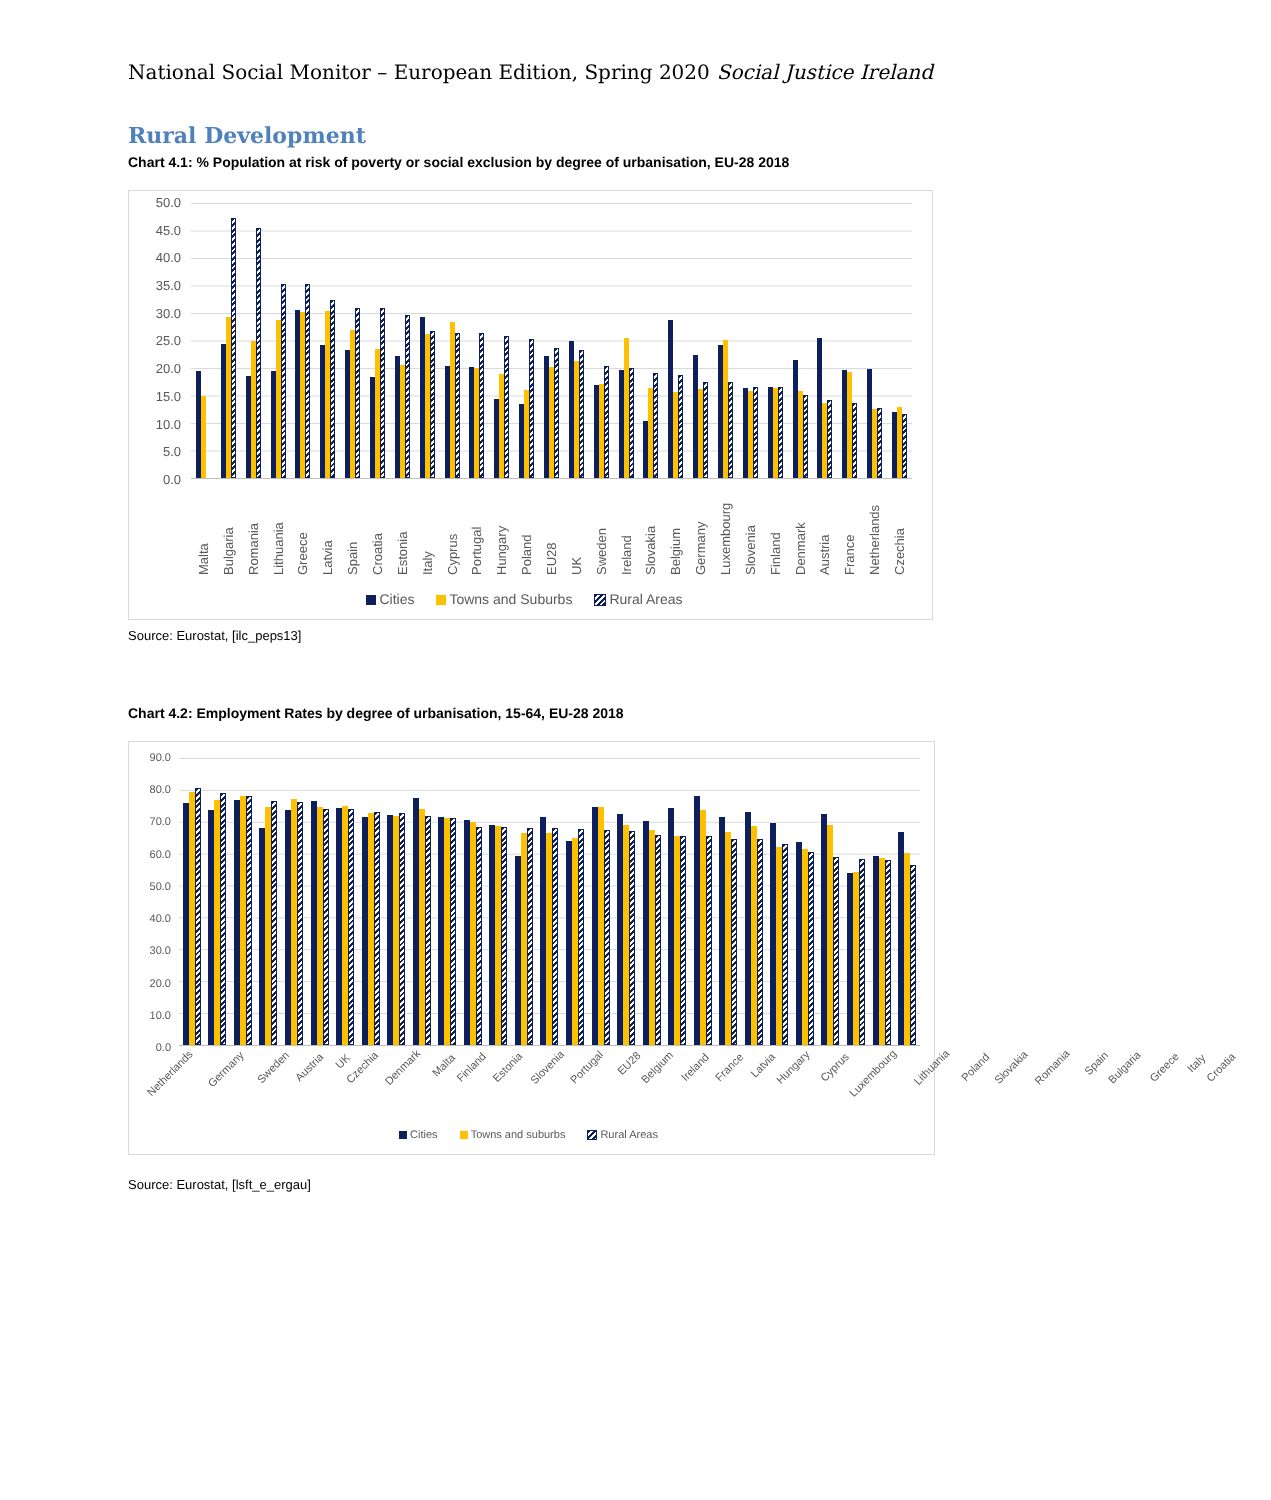National Social Monitor – European Edition, Spring 2020 Social Justice Ireland
Rural Development
Chart 4.1: % Population at risk of poverty or social exclusion by degree of urbanisation, EU-28 2018
50.0
45.0
40.0
35.0
30.0
25.0
20.0
15.0
10.0
5.0
0.0
Malta
Bulgaria
Romania
Lithuania
Greece
Latvia
Spain
Croatia
Estonia
Italy
Cyprus
Portugal
Hungary
Poland
EU28
UK
Sweden
Ireland
Slovakia
Belgium
Germany
Luxembourg
Slovenia
Finland
Denmark
Austria
France
Netherlands
Czechia
Cities Towns and Suburbs Rural Areas
Source: Eurostat, [ilc_peps13]
Chart 4.2: Employment Rates by degree of urbanisation, 15-64, EU-28 2018
90.0
80.0
70.0
60.0
50.0
40.0
30.0
20.0
10.0
0.0
Netherlands
Germany
Sweden
Austria
UK
Czechia
Denmark
Malta
Finland
Estonia
Slovenia
Portugal
EU28
Belgium
Ireland
France
Latvia
Hungary
Cyprus
Luxembourg
Lithuania
Poland
Slovakia
Romania
Spain
Bulgaria
Greece
Italy
Croatia
Cities Towns and suburbs Rural Areas
Source: Eurostat, [lsft_e_ergau]